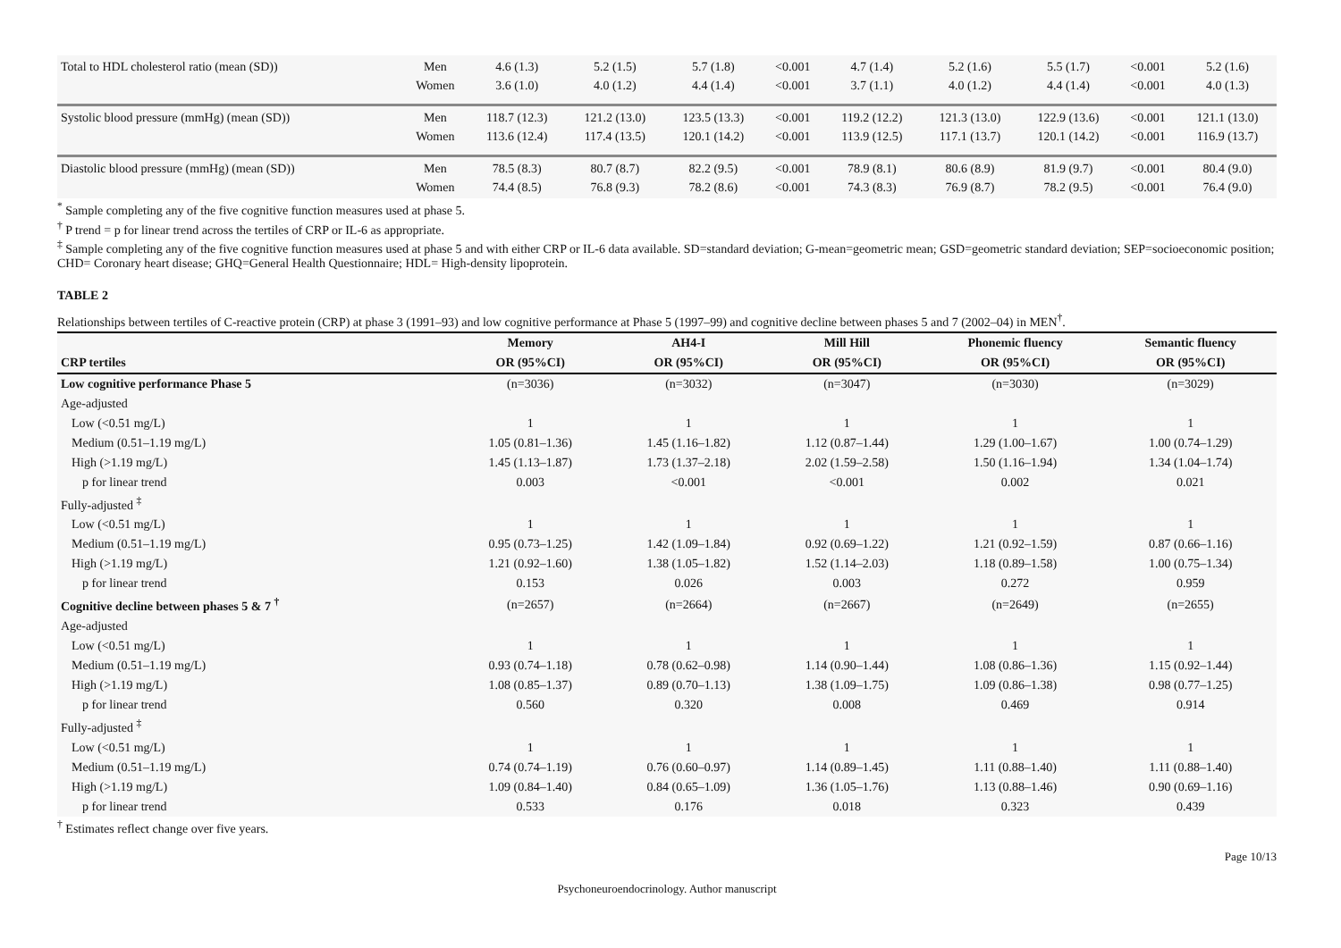| Total to HDL cholesterol ratio (mean (SD)) | Men Women | 4.6 (1.3) 3.6 (1.0) | 5.2 (1.5) 4.0 (1.2) | 5.7 (1.8) 4.4 (1.4) | <0.001 <0.001 | 4.7 (1.4) 3.7 (1.1) | 5.2 (1.6) 4.0 (1.2) | 5.5 (1.7) 4.4 (1.4) | <0.001 <0.001 | 5.2 (1.6) 4.0 (1.3) |
| Systolic blood pressure (mmHg) (mean (SD)) | Men Women | 118.7 (12.3) 113.6 (12.4) | 121.2 (13.0) 117.4 (13.5) | 123.5 (13.3) 120.1 (14.2) | <0.001 <0.001 | 119.2 (12.2) 113.9 (12.5) | 121.3 (13.0) 117.1 (13.7) | 122.9 (13.6) 120.1 (14.2) | <0.001 <0.001 | 121.1 (13.0) 116.9 (13.7) |
| Diastolic blood pressure (mmHg) (mean (SD)) | Men Women | 78.5 (8.3) 74.4 (8.5) | 80.7 (8.7) 76.8 (9.3) | 82.2 (9.5) 78.2 (8.6) | <0.001 <0.001 | 78.9 (8.1) 74.3 (8.3) | 80.6 (8.9) 76.9 (8.7) | 81.9 (9.7) 78.2 (9.5) | <0.001 <0.001 | 80.4 (9.0) 76.4 (9.0) |
<sup>*</sup> Sample completing any of the five cognitive function measures used at phase 5.
<sup>†</sup> P trend = p for linear trend across the tertiles of CRP or IL-6 as appropriate.
<sup>‡</sup> Sample completing any of the five cognitive function measures used at phase 5 and with either CRP or IL-6 data available. SD=standard deviation; G-mean=geometric mean; GSD=geometric standard deviation; SEP=socioeconomic position; CHD= Coronary heart disease; GHQ=General Health Questionnaire; HDL= High-density lipoprotein.
TABLE 2
Relationships between tertiles of C-reactive protein (CRP) at phase 3 (1991–93) and low cognitive performance at Phase 5 (1997–99) and cognitive decline between phases 5 and 7 (2002–04) in MEN<sup>†</sup>.
| | Memory | AH4-I | Mill Hill | Phonemic fluency | Semantic fluency |
| --- | --- | --- | --- | --- | --- |
| CRP tertiles | OR (95%CI) | OR (95%CI) | OR (95%CI) | OR (95%CI) | OR (95%CI) |
| Low cognitive performance Phase 5 | (n=3036) | (n=3032) | (n=3047) | (n=3030) | (n=3029) |
| Age-adjusted | | | | | |
| Low (<0.51 mg/L) | 1 | 1 | 1 | 1 | 1 |
| Medium (0.51–1.19 mg/L) | 1.05 (0.81–1.36) | 1.45 (1.16–1.82) | 1.12 (0.87–1.44) | 1.29 (1.00–1.67) | 1.00 (0.74–1.29) |
| High (>1.19 mg/L) | 1.45 (1.13–1.87) | 1.73 (1.37–2.18) | 2.02 (1.59–2.58) | 1.50 (1.16–1.94) | 1.34 (1.04–1.74) |
| p for linear trend | 0.003 | <0.001 | <0.001 | 0.002 | 0.021 |
| Fully-adjusted <sup>‡</sup> | | | | | |
| Low (<0.51 mg/L) | 1 | 1 | 1 | 1 | 1 |
| Medium (0.51–1.19 mg/L) | 0.95 (0.73–1.25) | 1.42 (1.09–1.84) | 0.92 (0.69–1.22) | 1.21 (0.92–1.59) | 0.87 (0.66–1.16) |
| High (>1.19 mg/L) | 1.21 (0.92–1.60) | 1.38 (1.05–1.82) | 1.52 (1.14–2.03) | 1.18 (0.89–1.58) | 1.00 (0.75–1.34) |
| p for linear trend | 0.153 | 0.026 | 0.003 | 0.272 | 0.959 |
| Cognitive decline between phases 5 & 7 <sup>†</sup> | (n=2657) | (n=2664) | (n=2667) | (n=2649) | (n=2655) |
| Age-adjusted | | | | | |
| Low (<0.51 mg/L) | 1 | 1 | 1 | 1 | 1 |
| Medium (0.51–1.19 mg/L) | 0.93 (0.74–1.18) | 0.78 (0.62–0.98) | 1.14 (0.90–1.44) | 1.08 (0.86–1.36) | 1.15 (0.92–1.44) |
| High (>1.19 mg/L) | 1.08 (0.85–1.37) | 0.89 (0.70–1.13) | 1.38 (1.09–1.75) | 1.09 (0.86–1.38) | 0.98 (0.77–1.25) |
| p for linear trend | 0.560 | 0.320 | 0.008 | 0.469 | 0.914 |
| Fully-adjusted <sup>‡</sup> | | | | | |
| Low (<0.51 mg/L) | 1 | 1 | 1 | 1 | 1 |
| Medium (0.51–1.19 mg/L) | 0.74 (0.74–1.19) | 0.76 (0.60–0.97) | 1.14 (0.89–1.45) | 1.11 (0.88–1.40) | 1.11 (0.88–1.40) |
| High (>1.19 mg/L) | 1.09 (0.84–1.40) | 0.84 (0.65–1.09) | 1.36 (1.05–1.76) | 1.13 (0.88–1.46) | 0.90 (0.69–1.16) |
| p for linear trend | 0.533 | 0.176 | 0.018 | 0.323 | 0.439 |
<sup>†</sup> Estimates reflect change over five years.
Page 10/13
Psychoneuroendocrinology. Author manuscript